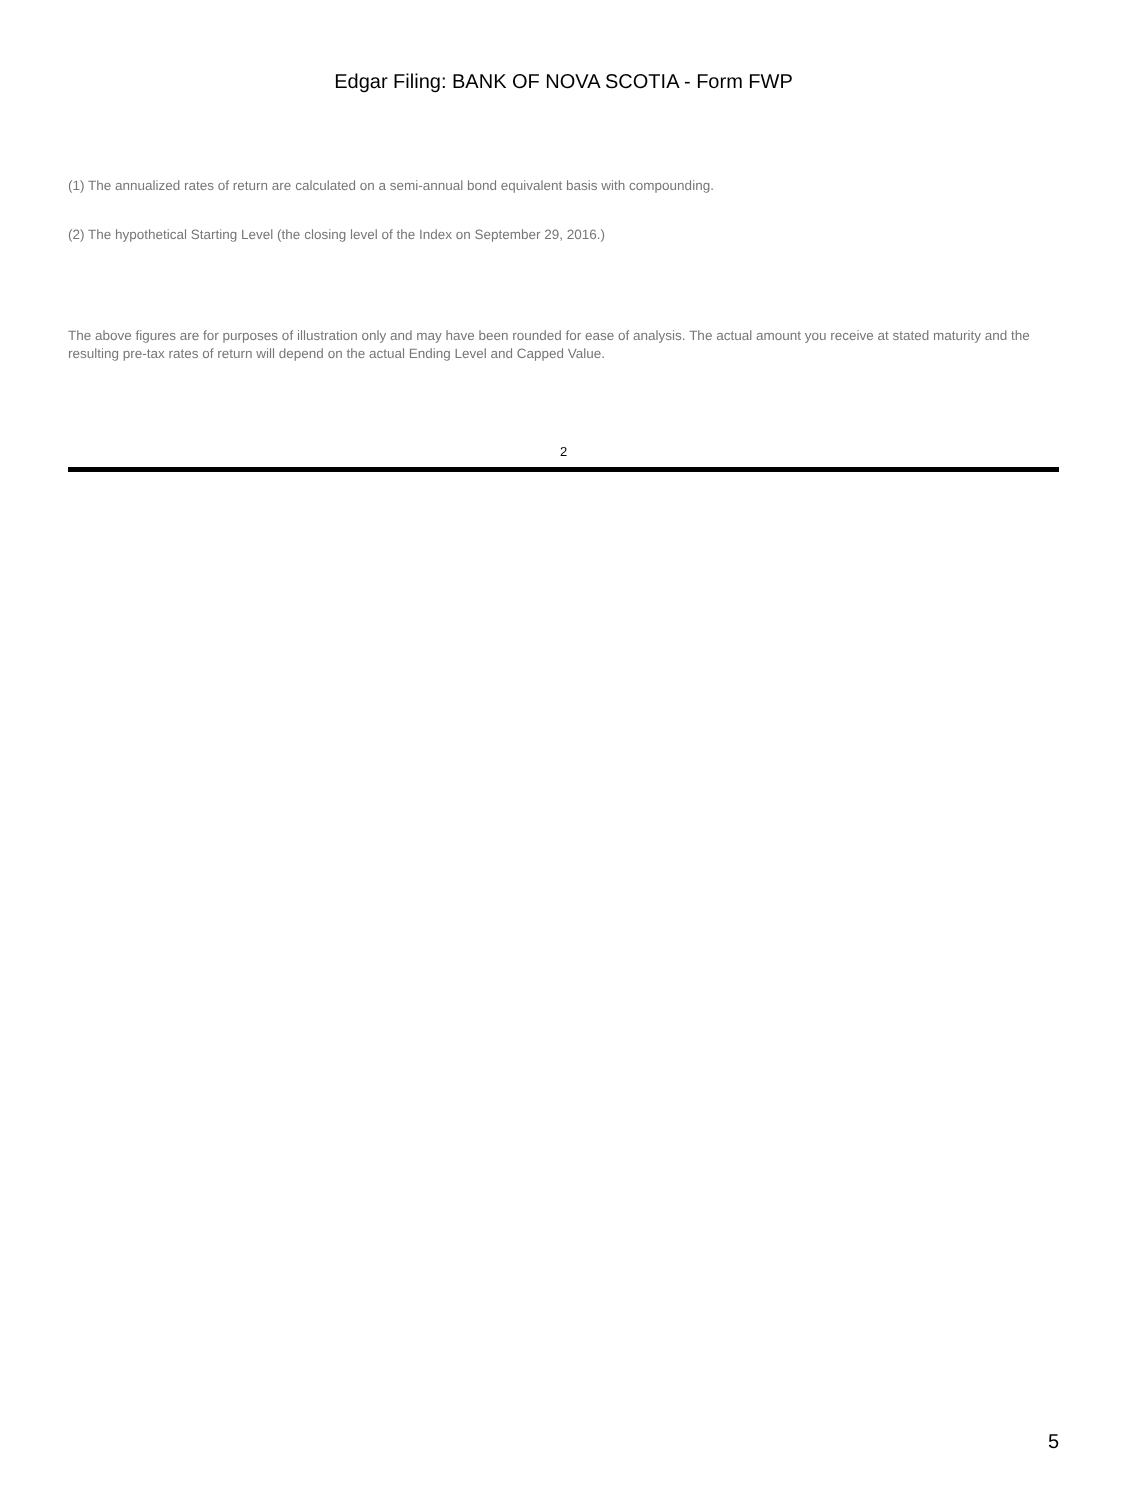Edgar Filing: BANK OF NOVA SCOTIA - Form FWP
(1) The annualized rates of return are calculated on a semi-annual bond equivalent basis with compounding.
(2) The hypothetical Starting Level (the closing level of the Index on September 29, 2016.)
The above figures are for purposes of illustration only and may have been rounded for ease of analysis. The actual amount you receive at stated maturity and the resulting pre-tax rates of return will depend on the actual Ending Level and Capped Value.
2
5